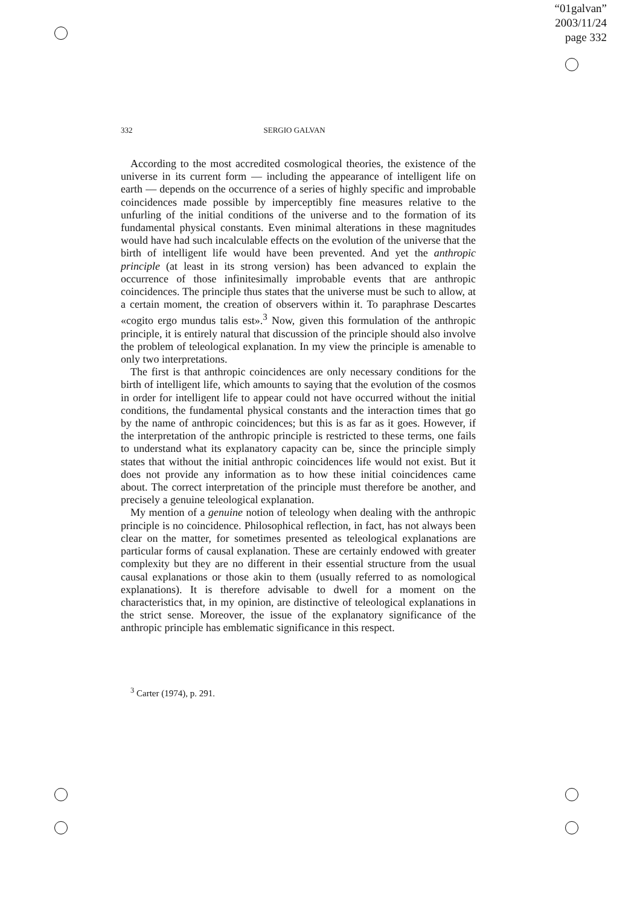“01galvan”
2003/11/24
page 332
332 SERGIO GALVAN
According to the most accredited cosmological theories, the existence of the universe in its current form — including the appearance of intelligent life on earth — depends on the occurrence of a series of highly specific and improbable coincidences made possible by imperceptibly fine measures relative to the unfurling of the initial conditions of the universe and to the formation of its fundamental physical constants. Even minimal alterations in these magnitudes would have had such incalculable effects on the evolution of the universe that the birth of intelligent life would have been prevented. And yet the anthropic principle (at least in its strong version) has been advanced to explain the occurrence of those infinitesimally improbable events that are anthropic coincidences. The principle thus states that the universe must be such to allow, at a certain moment, the creation of observers within it. To paraphrase Descartes «cogito ergo mundus talis est».<sup>3</sup> Now, given this formulation of the anthropic principle, it is entirely natural that discussion of the principle should also involve the problem of teleological explanation. In my view the principle is amenable to only two interpretations.
The first is that anthropic coincidences are only necessary conditions for the birth of intelligent life, which amounts to saying that the evolution of the cosmos in order for intelligent life to appear could not have occurred without the initial conditions, the fundamental physical constants and the interaction times that go by the name of anthropic coincidences; but this is as far as it goes. However, if the interpretation of the anthropic principle is restricted to these terms, one fails to understand what its explanatory capacity can be, since the principle simply states that without the initial anthropic coincidences life would not exist. But it does not provide any information as to how these initial coincidences came about. The correct interpretation of the principle must therefore be another, and precisely a genuine teleological explanation.
My mention of a genuine notion of teleology when dealing with the anthropic principle is no coincidence. Philosophical reflection, in fact, has not always been clear on the matter, for sometimes presented as teleological explanations are particular forms of causal explanation. These are certainly endowed with greater complexity but they are no different in their essential structure from the usual causal explanations or those akin to them (usually referred to as nomological explanations). It is therefore advisable to dwell for a moment on the characteristics that, in my opinion, are distinctive of teleological explanations in the strict sense. Moreover, the issue of the explanatory significance of the anthropic principle has emblematic significance in this respect.
<sup>3</sup> Carter (1974), p. 291.